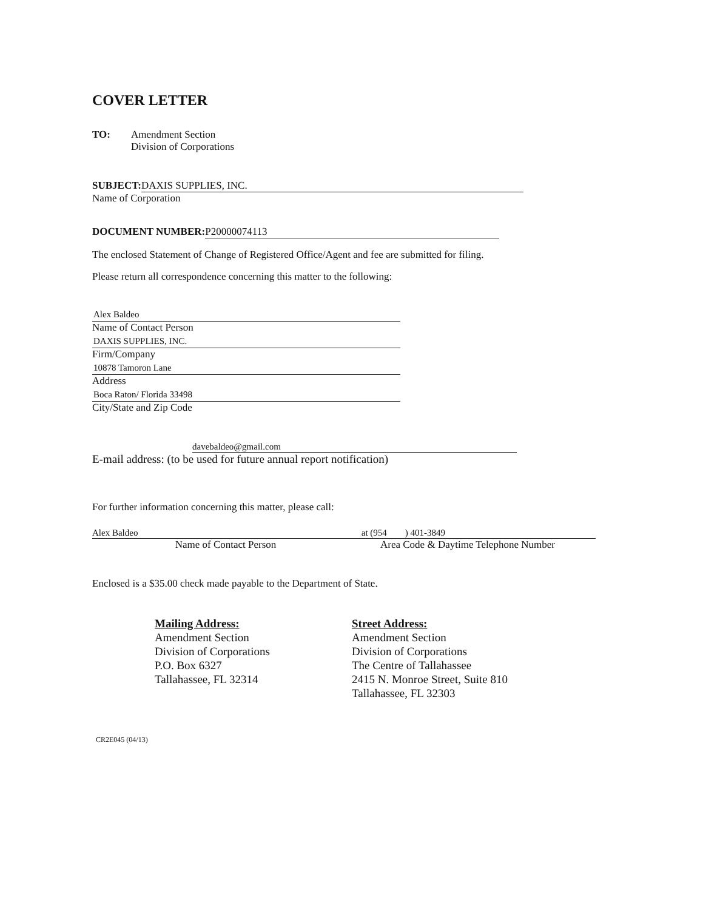COVER LETTER
TO: Amendment Section
Division of Corporations
SUBJECT: DAXIS SUPPLIES, INC.
Name of Corporation
DOCUMENT NUMBER: P20000074113
The enclosed Statement of Change of Registered Office/Agent and fee are submitted for filing.
Please return all correspondence concerning this matter to the following:
Alex Baldeo
Name of Contact Person
DAXIS SUPPLIES, INC.
Firm/Company
10878 Tamoron Lane
Address
Boca Raton/ Florida 33498
City/State and Zip Code
davebaldeo@gmail.com
E-mail address: (to be used for future annual report notification)
For further information concerning this matter, please call:
Alex Baldeo
Name of Contact Person
at (954 ) 401-3849
Area Code & Daytime Telephone Number
Enclosed is a $35.00 check made payable to the Department of State.
Mailing Address:
Amendment Section
Division of Corporations
P.O. Box 6327
Tallahassee, FL 32314
Street Address:
Amendment Section
Division of Corporations
The Centre of Tallahassee
2415 N. Monroe Street, Suite 810
Tallahassee, FL 32303
CR2E045 (04/13)